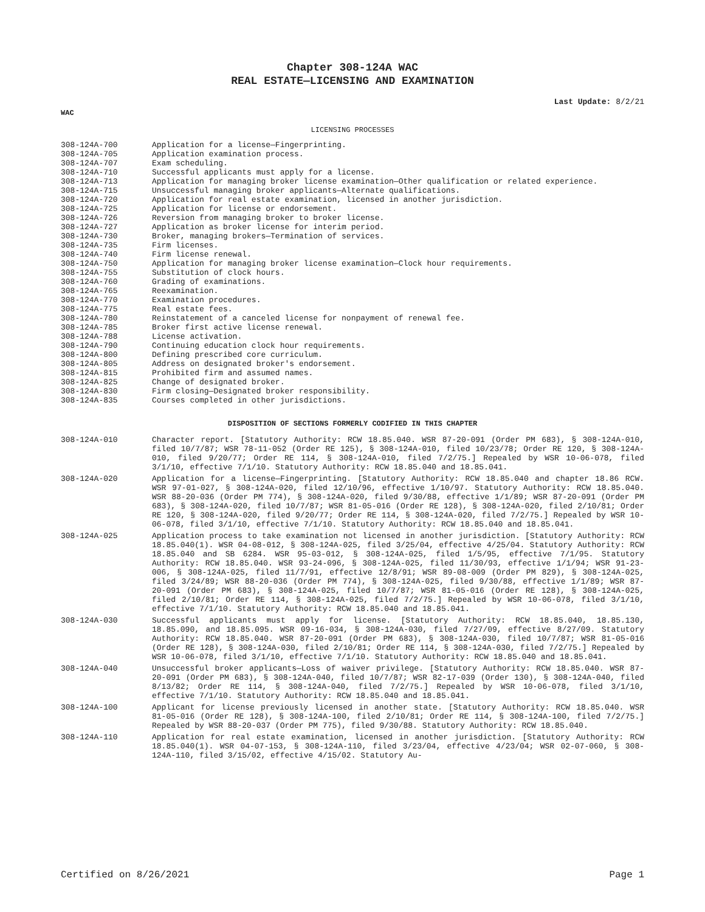Chapter 308-124A WAC
REAL ESTATE—LICENSING AND EXAMINATION
Last Update: 8/2/21
WAC
LICENSING PROCESSES
308-124A-700 Application for a license—Fingerprinting.
308-124A-705 Application examination process.
308-124A-707 Exam scheduling.
308-124A-710 Successful applicants must apply for a license.
308-124A-713 Application for managing broker license examination—Other qualification or related experience.
308-124A-715 Unsuccessful managing broker applicants—Alternate qualifications.
308-124A-720 Application for real estate examination, licensed in another jurisdiction.
308-124A-725 Application for license or endorsement.
308-124A-726 Reversion from managing broker to broker license.
308-124A-727 Application as broker license for interim period.
308-124A-730 Broker, managing brokers—Termination of services.
308-124A-735 Firm licenses.
308-124A-740 Firm license renewal.
308-124A-750 Application for managing broker license examination—Clock hour requirements.
308-124A-755 Substitution of clock hours.
308-124A-760 Grading of examinations.
308-124A-765 Reexamination.
308-124A-770 Examination procedures.
308-124A-775 Real estate fees.
308-124A-780 Reinstatement of a canceled license for nonpayment of renewal fee.
308-124A-785 Broker first active license renewal.
308-124A-788 License activation.
308-124A-790 Continuing education clock hour requirements.
308-124A-800 Defining prescribed core curriculum.
308-124A-805 Address on designated broker's endorsement.
308-124A-815 Prohibited firm and assumed names.
308-124A-825 Change of designated broker.
308-124A-830 Firm closing—Designated broker responsibility.
308-124A-835 Courses completed in other jurisdictions.
DISPOSITION OF SECTIONS FORMERLY CODIFIED IN THIS CHAPTER
308-124A-010 Character report. [Statutory Authority: RCW 18.85.040. WSR 87-20-091 (Order PM 683), § 308-124A-010, filed 10/7/87; WSR 78-11-052 (Order RE 125), § 308-124A-010, filed 10/23/78; Order RE 120, § 308-124A-010, filed 9/20/77; Order RE 114, § 308-124A-010, filed 7/2/75.] Repealed by WSR 10-06-078, filed 3/1/10, effective 7/1/10. Statutory Authority: RCW 18.85.040 and 18.85.041.
308-124A-020 Application for a license—Fingerprinting. [Statutory Authority: RCW 18.85.040 and chapter 18.86 RCW. WSR 97-01-027, § 308-124A-020, filed 12/10/96, effective 1/10/97. Statutory Authority: RCW 18.85.040. WSR 88-20-036 (Order PM 774), § 308-124A-020, filed 9/30/88, effective 1/1/89; WSR 87-20-091 (Order PM 683), § 308-124A-020, filed 10/7/87; WSR 81-05-016 (Order RE 128), § 308-124A-020, filed 2/10/81; Order RE 120, § 308-124A-020, filed 9/20/77; Order RE 114, § 308-124A-020, filed 7/2/75.] Repealed by WSR 10-06-078, filed 3/1/10, effective 7/1/10. Statutory Authority: RCW 18.85.040 and 18.85.041.
308-124A-025 Application process to take examination not licensed in another jurisdiction. [Statutory Authority: RCW 18.85.040(1). WSR 04-08-012, § 308-124A-025, filed 3/25/04, effective 4/25/04. Statutory Authority: RCW 18.85.040 and SB 6284. WSR 95-03-012, § 308-124A-025, filed 1/5/95, effective 7/1/95. Statutory Authority: RCW 18.85.040. WSR 93-24-096, § 308-124A-025, filed 11/30/93, effective 1/1/94; WSR 91-23-006, § 308-124A-025, filed 11/7/91, effective 12/8/91; WSR 89-08-009 (Order PM 829), § 308-124A-025, filed 3/24/89; WSR 88-20-036 (Order PM 774), § 308-124A-025, filed 9/30/88, effective 1/1/89; WSR 87-20-091 (Order PM 683), § 308-124A-025, filed 10/7/87; WSR 81-05-016 (Order RE 128), § 308-124A-025, filed 2/10/81; Order RE 114, § 308-124A-025, filed 7/2/75.] Repealed by WSR 10-06-078, filed 3/1/10, effective 7/1/10. Statutory Authority: RCW 18.85.040 and 18.85.041.
308-124A-030 Successful applicants must apply for license. [Statutory Authority: RCW 18.85.040, 18.85.130, 18.85.090, and 18.85.095. WSR 09-16-034, § 308-124A-030, filed 7/27/09, effective 8/27/09. Statutory Authority: RCW 18.85.040. WSR 87-20-091 (Order PM 683), § 308-124A-030, filed 10/7/87; WSR 81-05-016 (Order RE 128), § 308-124A-030, filed 2/10/81; Order RE 114, § 308-124A-030, filed 7/2/75.] Repealed by WSR 10-06-078, filed 3/1/10, effective 7/1/10. Statutory Authority: RCW 18.85.040 and 18.85.041.
308-124A-040 Unsuccessful broker applicants—Loss of waiver privilege. [Statutory Authority: RCW 18.85.040. WSR 87-20-091 (Order PM 683), § 308-124A-040, filed 10/7/87; WSR 82-17-039 (Order 130), § 308-124A-040, filed 8/13/82; Order RE 114, § 308-124A-040, filed 7/2/75.] Repealed by WSR 10-06-078, filed 3/1/10, effective 7/1/10. Statutory Authority: RCW 18.85.040 and 18.85.041.
308-124A-100 Applicant for license previously licensed in another state. [Statutory Authority: RCW 18.85.040. WSR 81-05-016 (Order RE 128), § 308-124A-100, filed 2/10/81; Order RE 114, § 308-124A-100, filed 7/2/75.] Repealed by WSR 88-20-037 (Order PM 775), filed 9/30/88. Statutory Authority: RCW 18.85.040.
308-124A-110 Application for real estate examination, licensed in another jurisdiction. [Statutory Authority: RCW 18.85.040(1). WSR 04-07-153, § 308-124A-110, filed 3/23/04, effective 4/23/04; WSR 02-07-060, § 308-124A-110, filed 3/15/02, effective 4/15/02. Statutory Au-
Certified on 8/26/2021 Page 1